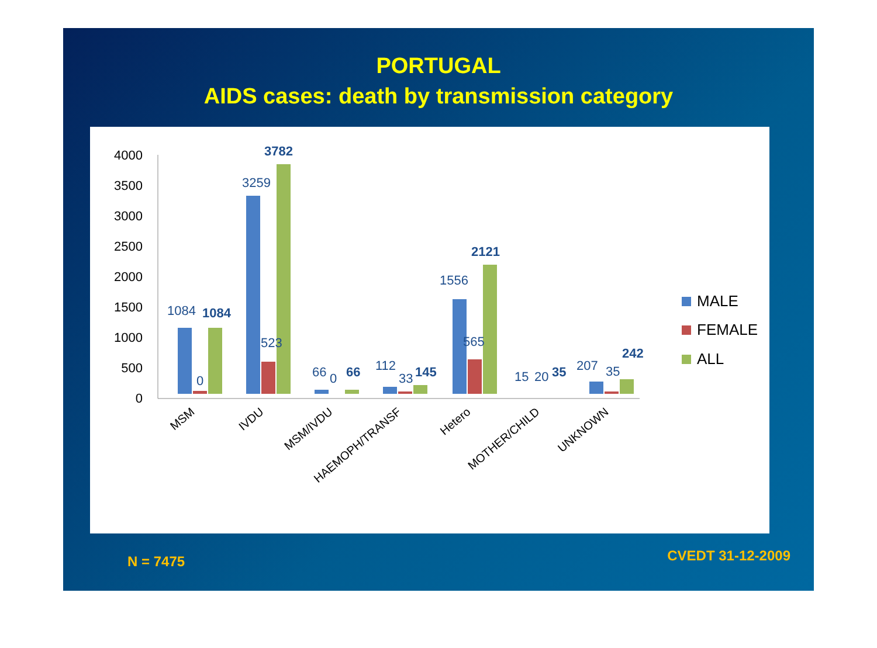PORTUGAL
AIDS cases: death by transmission category
4000
3500
3000
2500
2000
1500
1000
500
0
1084
0
1084
3259
523
3782
66
0
66
112
33
145
1556
565
2121
15
20
35
207
35
242
MSM
IVDU
MSM/IVDU
HAEMOPH/TRANSF
Hetero
MOTHER/CHILD
UNKNOWN
MALE
FEMALE
ALL
N = 7475 CVEDT 31-12-2009